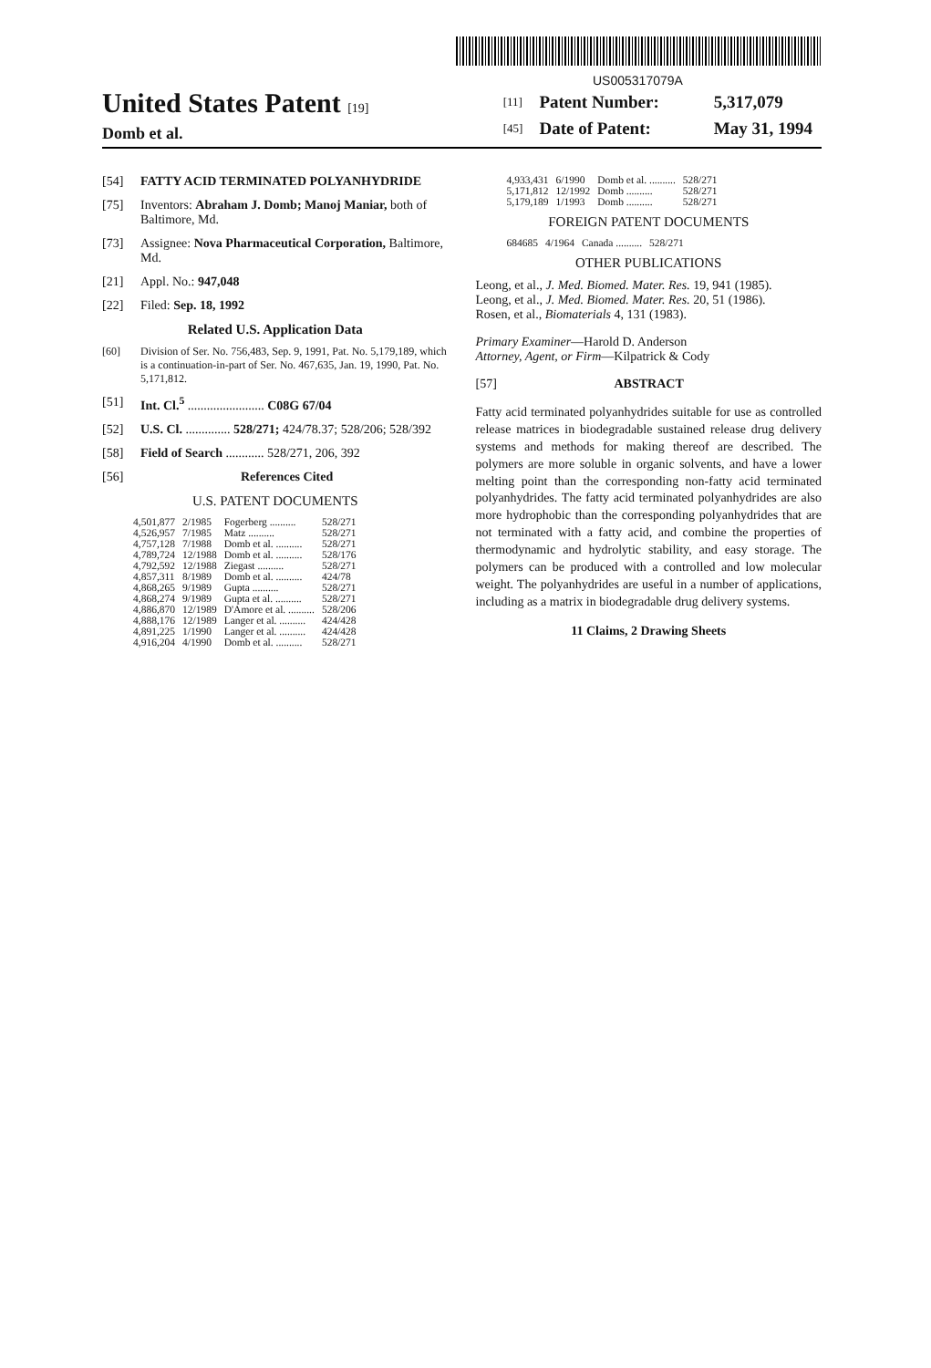US005317079A
United States Patent [19]
Domb et al.
| [11] | Patent Number: | 5,317,079 |
| [45] | Date of Patent: | May 31, 1994 |
[54] FATTY ACID TERMINATED POLYANHYDRIDE
[75] Inventors: Abraham J. Domb; Manoj Maniar, both of Baltimore, Md.
[73] Assignee: Nova Pharmaceutical Corporation, Baltimore, Md.
[21] Appl. No.: 947,048
[22] Filed: Sep. 18, 1992
Related U.S. Application Data
[60] Division of Ser. No. 756,483, Sep. 9, 1991, Pat. No. 5,179,189, which is a continuation-in-part of Ser. No. 467,635, Jan. 19, 1990, Pat. No. 5,171,812.
[51] Int. Cl.<sup>5</sup> ........................ C08G 67/04
[52] U.S. Cl. .............. 528/271; 424/78.37; 528/206; 528/392
[58] Field of Search ............ 528/271, 206, 392
[56] References Cited
U.S. PATENT DOCUMENTS
| 4,501,877 | 2/1985 | Fogerberg .......... | 528/271 |
| 4,526,957 | 7/1985 | Matz .......... | 528/271 |
| 4,757,128 | 7/1988 | Domb et al. .......... | 528/271 |
| 4,789,724 | 12/1988 | Domb et al. .......... | 528/176 |
| 4,792,592 | 12/1988 | Ziegast .......... | 528/271 |
| 4,857,311 | 8/1989 | Domb et al. .......... | 424/78 |
| 4,868,265 | 9/1989 | Gupta .......... | 528/271 |
| 4,868,274 | 9/1989 | Gupta et al. .......... | 528/271 |
| 4,886,870 | 12/1989 | D'Amore et al. .......... | 528/206 |
| 4,888,176 | 12/1989 | Langer et al. .......... | 424/428 |
| 4,891,225 | 1/1990 | Langer et al. .......... | 424/428 |
| 4,916,204 | 4/1990 | Domb et al. .......... | 528/271 |
| 4,933,431 | 6/1990 | Domb et al. .......... | 528/271 |
| 5,171,812 | 12/1992 | Domb .......... | 528/271 |
| 5,179,189 | 1/1993 | Domb .......... | 528/271 |
FOREIGN PATENT DOCUMENTS
| 684685 | 4/1964 | Canada .......... | 528/271 |
OTHER PUBLICATIONS
Leong, et al., J. Med. Biomed. Mater. Res. 19, 941 (1985).
Leong, et al., J. Med. Biomed. Mater. Res. 20, 51 (1986).
Rosen, et al., Biomaterials 4, 131 (1983).
Primary Examiner—Harold D. Anderson
Attorney, Agent, or Firm—Kilpatrick & Cody
[57] ABSTRACT
Fatty acid terminated polyanhydrides suitable for use as controlled release matrices in biodegradable sustained release drug delivery systems and methods for making thereof are described. The polymers are more soluble in organic solvents, and have a lower melting point than the corresponding non-fatty acid terminated polyanhydrides. The fatty acid terminated polyanhydrides are also more hydrophobic than the corresponding polyanhydrides that are not terminated with a fatty acid, and combine the properties of thermodynamic and hydrolytic stability, and easy storage. The polymers can be produced with a controlled and low molecular weight. The polyanhydrides are useful in a number of applications, including as a matrix in biodegradable drug delivery systems.
11 Claims, 2 Drawing Sheets